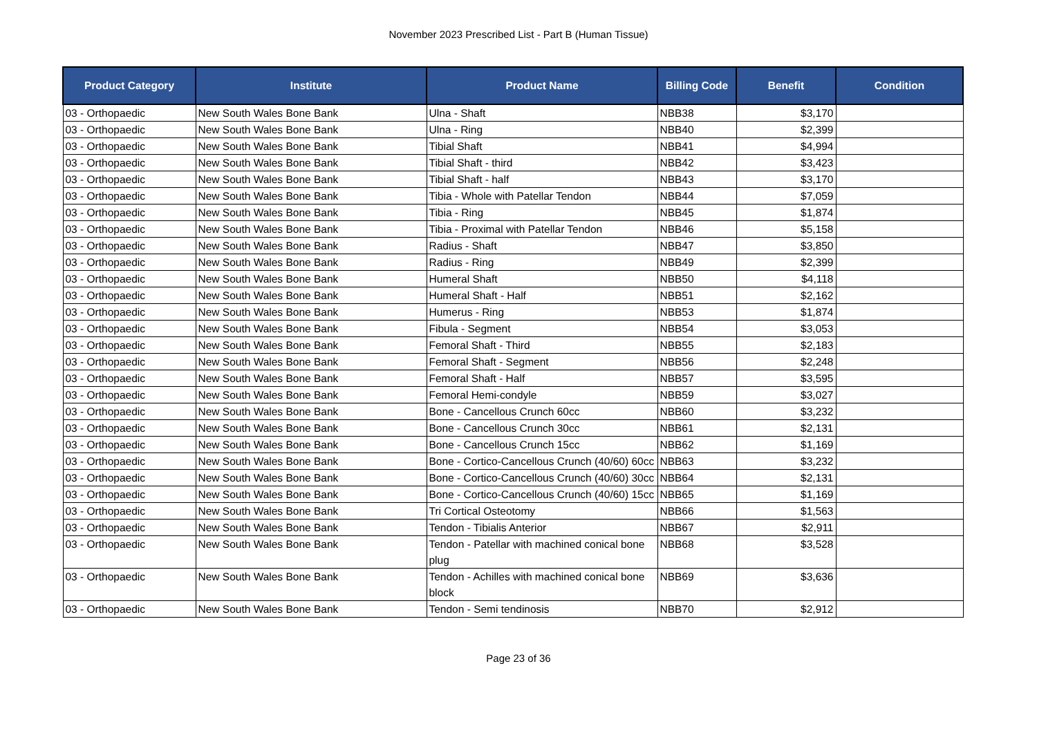November 2023 Prescribed List - Part B (Human Tissue)
| Product Category | Institute | Product Name | Billing Code | Benefit | Condition |
| --- | --- | --- | --- | --- | --- |
| 03 - Orthopaedic | New South Wales Bone Bank | Ulna - Shaft | NBB38 | $3,170 | |
| 03 - Orthopaedic | New South Wales Bone Bank | Ulna - Ring | NBB40 | $2,399 | |
| 03 - Orthopaedic | New South Wales Bone Bank | Tibial Shaft | NBB41 | $4,994 | |
| 03 - Orthopaedic | New South Wales Bone Bank | Tibial Shaft - third | NBB42 | $3,423 | |
| 03 - Orthopaedic | New South Wales Bone Bank | Tibial Shaft - half | NBB43 | $3,170 | |
| 03 - Orthopaedic | New South Wales Bone Bank | Tibia - Whole with Patellar Tendon | NBB44 | $7,059 | |
| 03 - Orthopaedic | New South Wales Bone Bank | Tibia - Ring | NBB45 | $1,874 | |
| 03 - Orthopaedic | New South Wales Bone Bank | Tibia - Proximal with Patellar Tendon | NBB46 | $5,158 | |
| 03 - Orthopaedic | New South Wales Bone Bank | Radius - Shaft | NBB47 | $3,850 | |
| 03 - Orthopaedic | New South Wales Bone Bank | Radius - Ring | NBB49 | $2,399 | |
| 03 - Orthopaedic | New South Wales Bone Bank | Humeral Shaft | NBB50 | $4,118 | |
| 03 - Orthopaedic | New South Wales Bone Bank | Humeral Shaft - Half | NBB51 | $2,162 | |
| 03 - Orthopaedic | New South Wales Bone Bank | Humerus - Ring | NBB53 | $1,874 | |
| 03 - Orthopaedic | New South Wales Bone Bank | Fibula - Segment | NBB54 | $3,053 | |
| 03 - Orthopaedic | New South Wales Bone Bank | Femoral Shaft - Third | NBB55 | $2,183 | |
| 03 - Orthopaedic | New South Wales Bone Bank | Femoral Shaft - Segment | NBB56 | $2,248 | |
| 03 - Orthopaedic | New South Wales Bone Bank | Femoral Shaft - Half | NBB57 | $3,595 | |
| 03 - Orthopaedic | New South Wales Bone Bank | Femoral Hemi-condyle | NBB59 | $3,027 | |
| 03 - Orthopaedic | New South Wales Bone Bank | Bone - Cancellous Crunch 60cc | NBB60 | $3,232 | |
| 03 - Orthopaedic | New South Wales Bone Bank | Bone - Cancellous Crunch 30cc | NBB61 | $2,131 | |
| 03 - Orthopaedic | New South Wales Bone Bank | Bone - Cancellous Crunch 15cc | NBB62 | $1,169 | |
| 03 - Orthopaedic | New South Wales Bone Bank | Bone - Cortico-Cancellous Crunch (40/60) 60cc | NBB63 | $3,232 | |
| 03 - Orthopaedic | New South Wales Bone Bank | Bone - Cortico-Cancellous Crunch (40/60) 30cc | NBB64 | $2,131 | |
| 03 - Orthopaedic | New South Wales Bone Bank | Bone - Cortico-Cancellous Crunch (40/60) 15cc | NBB65 | $1,169 | |
| 03 - Orthopaedic | New South Wales Bone Bank | Tri Cortical Osteotomy | NBB66 | $1,563 | |
| 03 - Orthopaedic | New South Wales Bone Bank | Tendon - Tibialis Anterior | NBB67 | $2,911 | |
| 03 - Orthopaedic | New South Wales Bone Bank | Tendon - Patellar with machined conical bone plug | NBB68 | $3,528 | |
| 03 - Orthopaedic | New South Wales Bone Bank | Tendon - Achilles with machined conical bone block | NBB69 | $3,636 | |
| 03 - Orthopaedic | New South Wales Bone Bank | Tendon - Semi tendinosis | NBB70 | $2,912 | |
Page 23 of 36